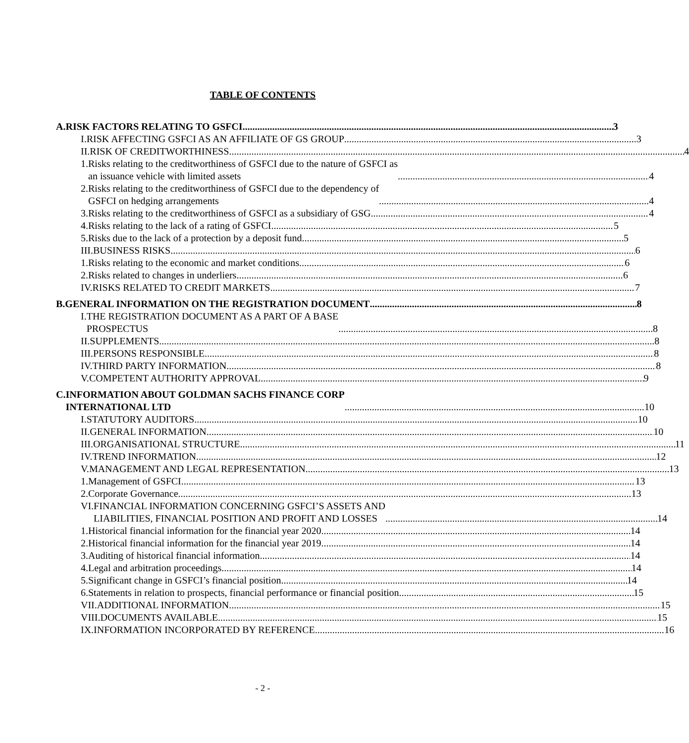TABLE OF CONTENTS
A. RISK FACTORS RELATING TO GSFCI 3
I. RISK AFFECTING GSFCI AS AN AFFILIATE OF GS GROUP 3
II. RISK OF CREDITWORTHINESS 4
1. Risks relating to the creditworthiness of GSFCI due to the nature of GSFCI as
an issuance vehicle with limited assets 4
2. Risks relating to the creditworthiness of GSFCI due to the dependency of
GSFCI on hedging arrangements 4
3. Risks relating to the creditworthiness of GSFCI as a subsidiary of GSG 4
4. Risks relating to the lack of a rating of GSFCI 5
5. Risks due to the lack of a protection by a deposit fund 5
III. BUSINESS RISKS 6
1. Risks relating to the economic and market conditions 6
2. Risks related to changes in underliers 6
IV. RISKS RELATED TO CREDIT MARKETS 7
B. GENERAL INFORMATION ON THE REGISTRATION DOCUMENT 8
I. THE REGISTRATION DOCUMENT AS A PART OF A BASE
PROSPECTUS 8
II. SUPPLEMENTS 8
III. PERSONS RESPONSIBLE 8
IV. THIRD PARTY INFORMATION 8
V. COMPETENT AUTHORITY APPROVAL 9
C. INFORMATION ABOUT GOLDMAN SACHS FINANCE CORP
INTERNATIONAL LTD 10
I. STATUTORY AUDITORS 10
II. GENERAL INFORMATION 10
III. ORGANISATIONAL STRUCTURE 11
IV. TREND INFORMATION 12
V. MANAGEMENT AND LEGAL REPRESENTATION 13
1. Management of GSFCI 13
2. Corporate Governance 13
VI. FINANCIAL INFORMATION CONCERNING GSFCI’S ASSETS AND
LIABILITIES, FINANCIAL POSITION AND PROFIT AND LOSSES 14
1. Historical financial information for the financial year 2020 14
2. Historical financial information for the financial year 2019 14
3. Auditing of historical financial information 14
4. Legal and arbitration proceedings 14
5. Significant change in GSFCI’s financial position 14
6. Statements in relation to prospects, financial performance or financial position
15
VII. ADDITIONAL INFORMATION 15
VIII.
DOCUMENTS AVAILABLE 15
IX. INFORMATION INCORPORATED BY REFERENCE 16
- 2 -